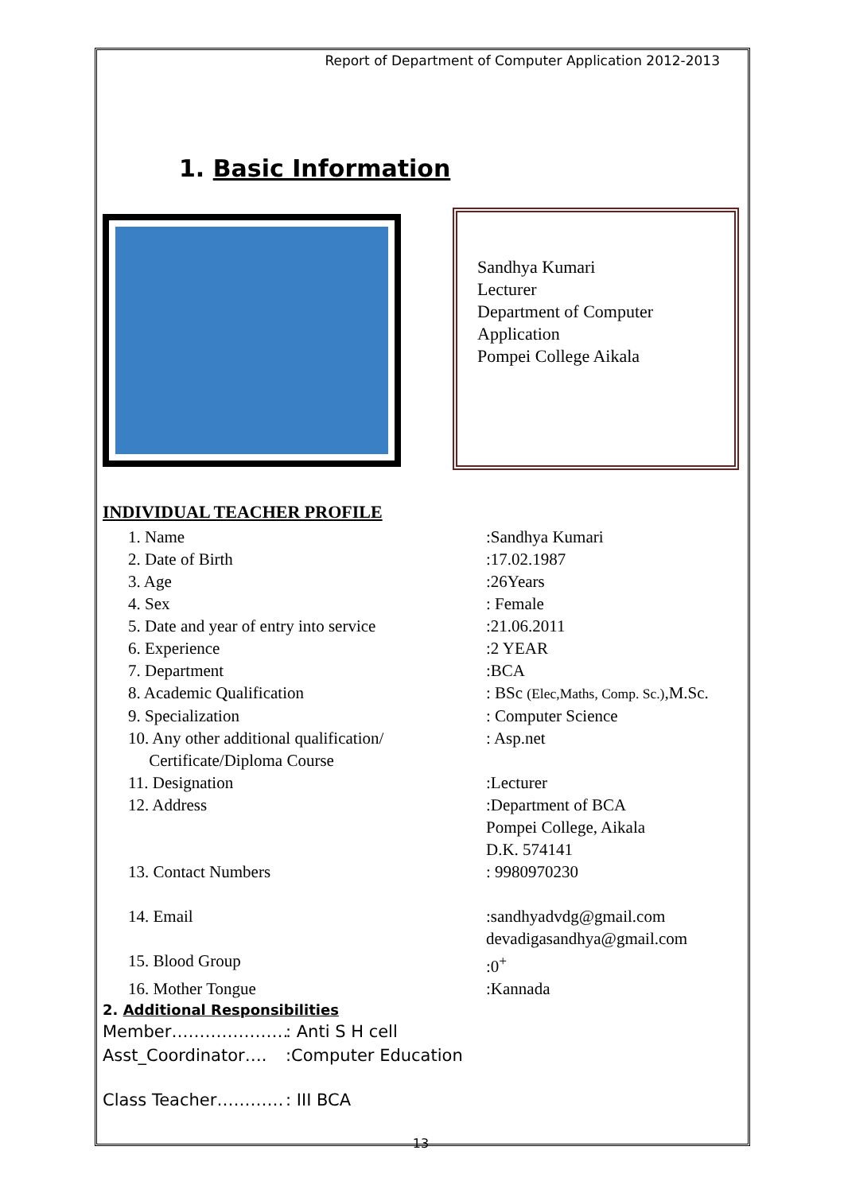Report of Department of Computer Application 2012-2013
1. Basic Information
Sandhya Kumari
Lecturer
Department of Computer Application
Pompei College Aikala
INDIVIDUAL TEACHER PROFILE
1. Name :Sandhya Kumari
2. Date of Birth :17.02.1987
3. Age :26Years
4. Sex : Female
5. Date and year of entry into service
:21.06.2011
6. Experience :2 YEAR
7. Department :BCA
8. Academic Qualification : BSc (Elec,Maths, Comp. Sc.),M.Sc.
9. Specialization : Computer Science
10. Any other additional qualification/
Certificate/Diploma Course
: Asp.net
11. Designation :Lecturer
12. Address :Department of BCA
Pompei College, Aikala
D.K. 574141
13. Contact Numbers : 9980970230
14. Email :sandhyadvdg@gmail.com
devadigasandhya@gmail.com
15. Blood Group :0<sup>+</sup>
16. Mother Tongue :Kannada
2. Additional Responsibilities
Member………………… : Anti S H cell
Asst_Coordinator…. :Computer Education
Class Teacher………… : III BCA
13